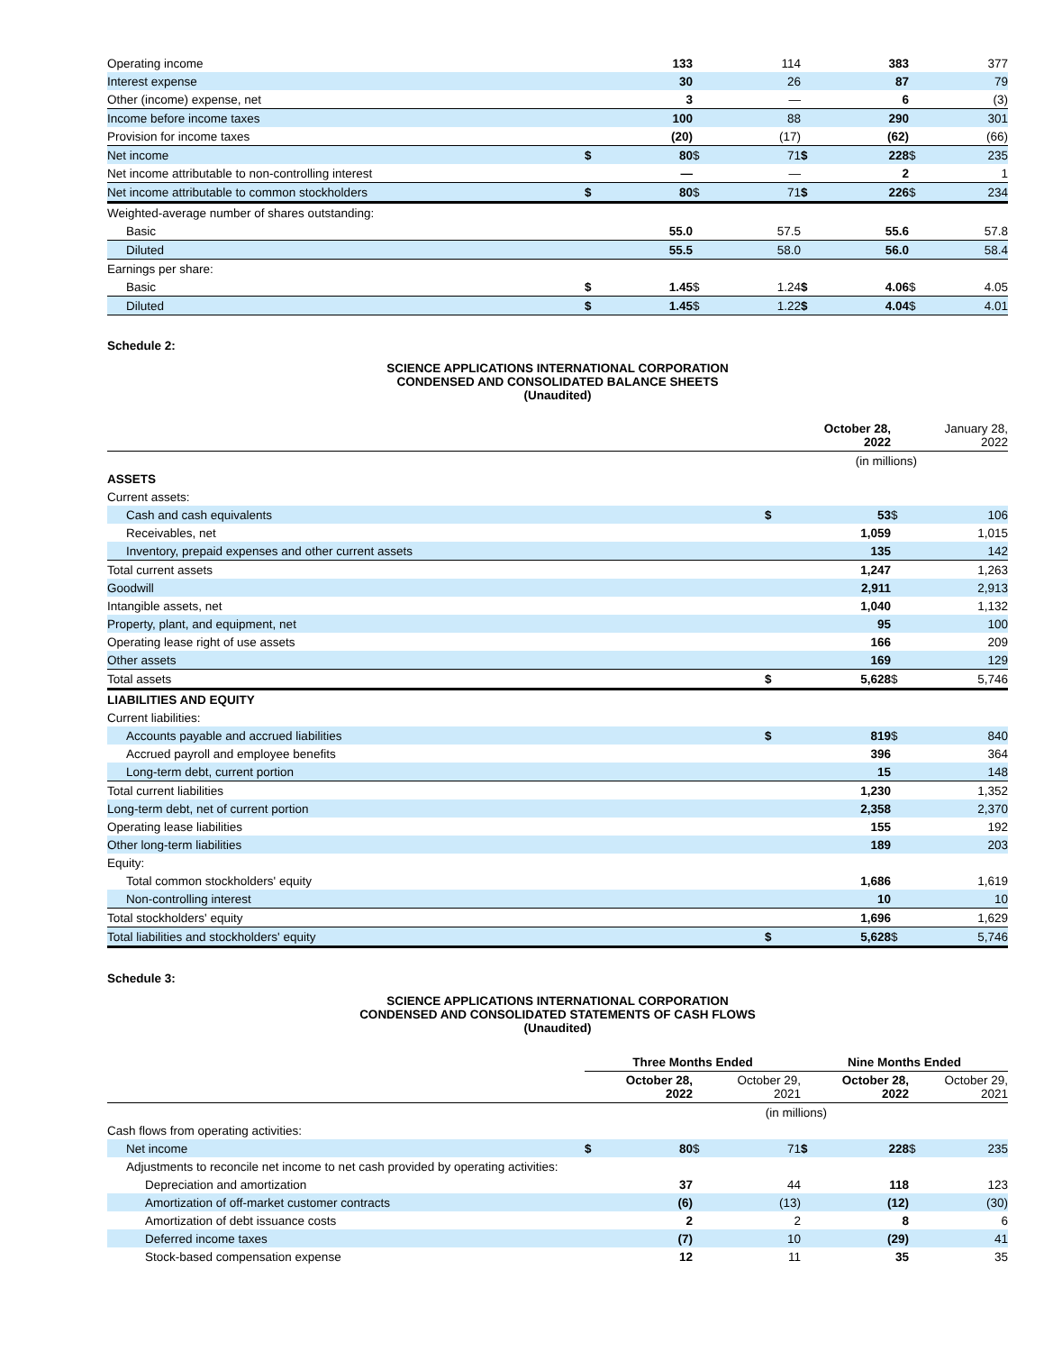| Operating income | | 133 | | 114 | | 383 | | 377 |
| Interest expense | | 30 | | 26 | | 87 | | 79 |
| Other (income) expense, net | | 3 | | — | | 6 | | (3) |
| Income before income taxes | | 100 | | 88 | | 290 | | 301 |
| Provision for income taxes | | (20) | | (17) | | (62) | | (66) |
| Net income | $ | 80 | $ | 71 | $ | 228 | $ | 235 |
| Net income attributable to non-controlling interest | | — | | — | | 2 | | 1 |
| Net income attributable to common stockholders | $ | 80 | $ | 71 | $ | 226 | $ | 234 |
| Weighted-average number of shares outstanding: | | | | | | | | |
| Basic | | 55.0 | | 57.5 | | 55.6 | | 57.8 |
| Diluted | | 55.5 | | 58.0 | | 56.0 | | 58.4 |
| Earnings per share: | | | | | | | | |
| Basic | $ | 1.45 | $ | 1.24 | $ | 4.06 | $ | 4.05 |
| Diluted | $ | 1.45 | $ | 1.22 | $ | 4.04 | $ | 4.01 |
Schedule 2:
SCIENCE APPLICATIONS INTERNATIONAL CORPORATION
CONDENSED AND CONSOLIDATED BALANCE SHEETS
(Unaudited)
| | | October 28, 2022 | | January 28, 2022 |
| | (in millions) | | | |
| ASSETS | | | | |
| Current assets: | | | | |
| Cash and cash equivalents | $ | 53 | $ | 106 |
| Receivables, net | | 1,059 | | 1,015 |
| Inventory, prepaid expenses and other current assets | | 135 | | 142 |
| Total current assets | | 1,247 | | 1,263 |
| Goodwill | | 2,911 | | 2,913 |
| Intangible assets, net | | 1,040 | | 1,132 |
| Property, plant, and equipment, net | | 95 | | 100 |
| Operating lease right of use assets | | 166 | | 209 |
| Other assets | | 169 | | 129 |
| Total assets | $ | 5,628 | $ | 5,746 |
| LIABILITIES AND EQUITY | | | | |
| Current liabilities: | | | | |
| Accounts payable and accrued liabilities | $ | 819 | $ | 840 |
| Accrued payroll and employee benefits | | 396 | | 364 |
| Long-term debt, current portion | | 15 | | 148 |
| Total current liabilities | | 1,230 | | 1,352 |
| Long-term debt, net of current portion | | 2,358 | | 2,370 |
| Operating lease liabilities | | 155 | | 192 |
| Other long-term liabilities | | 189 | | 203 |
| Equity: | | | | |
| Total common stockholders' equity | | 1,686 | | 1,619 |
| Non-controlling interest | | 10 | | 10 |
| Total stockholders' equity | | 1,696 | | 1,629 |
| Total liabilities and stockholders' equity | $ | 5,628 | $ | 5,746 |
Schedule 3:
SCIENCE APPLICATIONS INTERNATIONAL CORPORATION
CONDENSED AND CONSOLIDATED STATEMENTS OF CASH FLOWS
(Unaudited)
| | Three Months Ended | | | | Nine Months Ended | | | |
| | | October 28, 2022 | | October 29, 2021 | | October 28, 2022 | | October 29, 2021 |
| | (in millions) | | | | | | | |
| Cash flows from operating activities: | | | | | | | | |
| Net income | $ | 80 | $ | 71 | $ | 228 | $ | 235 |
| Adjustments to reconcile net income to net cash provided by operating activities: | | | | | | | | |
| Depreciation and amortization | | 37 | | 44 | | 118 | | 123 |
| Amortization of off-market customer contracts | | (6) | | (13) | | (12) | | (30) |
| Amortization of debt issuance costs | | 2 | | 2 | | 8 | | 6 |
| Deferred income taxes | | (7) | | 10 | | (29) | | 41 |
| Stock-based compensation expense | | 12 | | 11 | | 35 | | 35 |